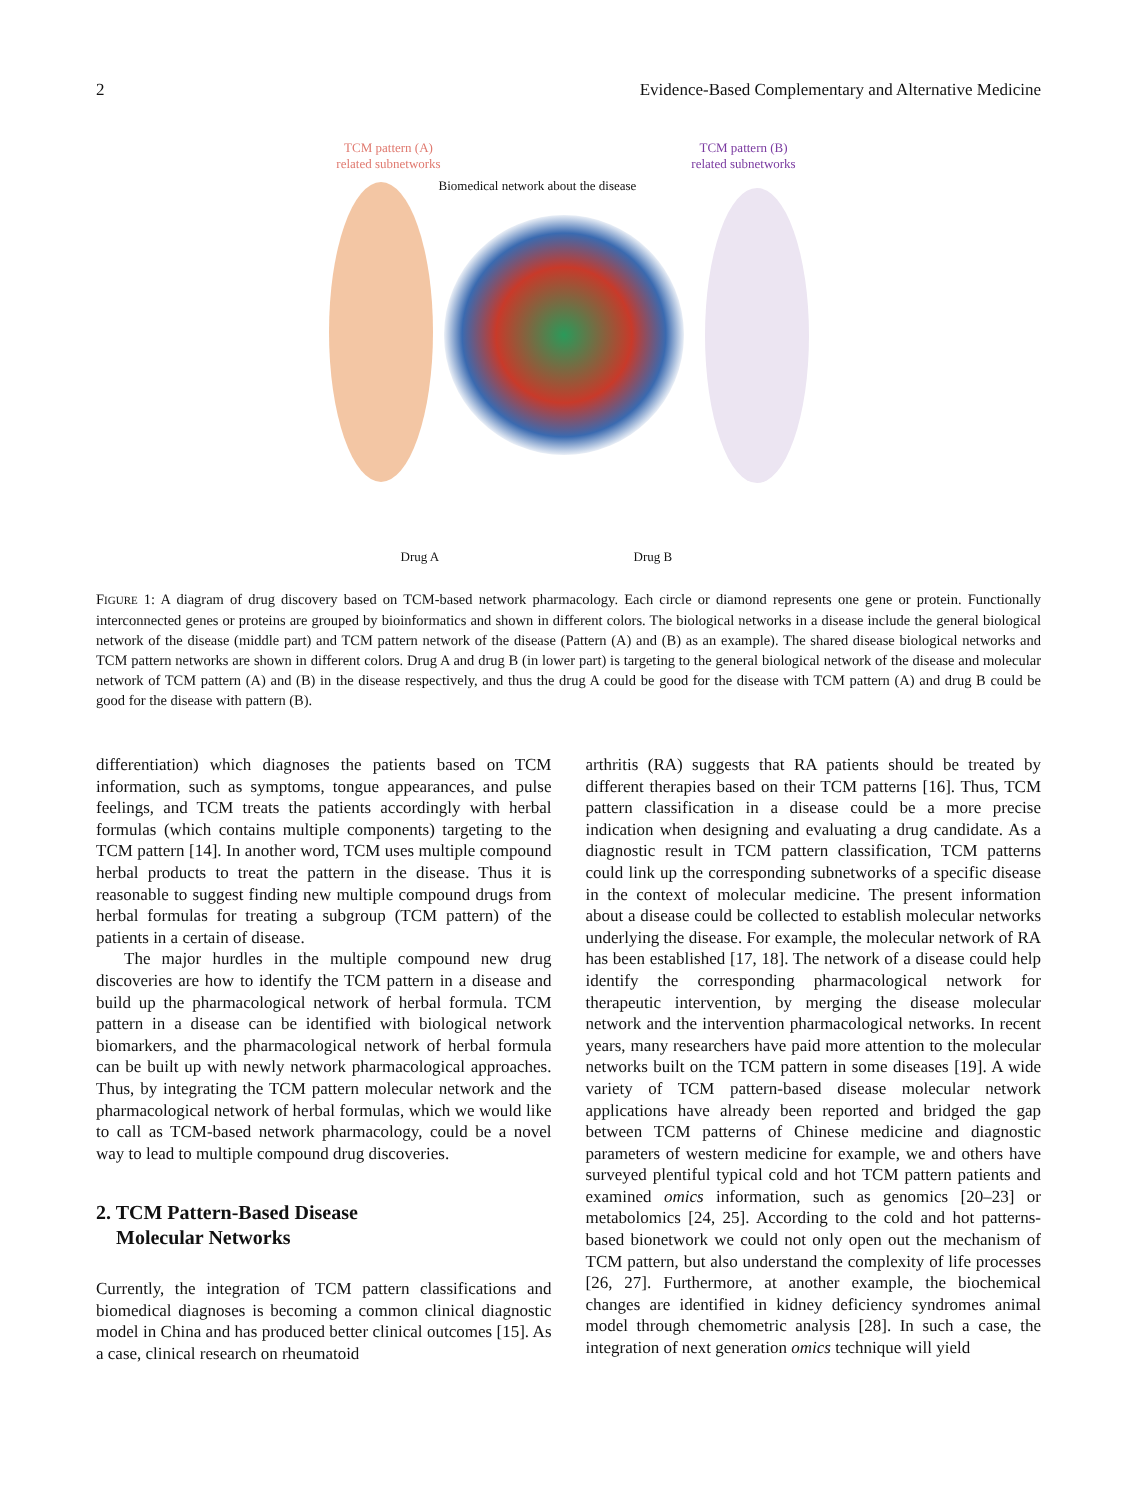2 Evidence-Based Complementary and Alternative Medicine
TCM pattern (A)
related subnetworks
TCM pattern (B)
related subnetworks
Biomedical network about the disease
Drug A Drug B
FIGURE 1: A diagram of drug discovery based on TCM-based network pharmacology. Each circle or diamond represents one gene or protein. Functionally interconnected genes or proteins are grouped by bioinformatics and shown in different colors. The biological networks in a disease include the general biological network of the disease (middle part) and TCM pattern network of the disease (Pattern (A) and (B) as an example). The shared disease biological networks and TCM pattern networks are shown in different colors. Drug A and drug B (in lower part) is targeting to the general biological network of the disease and molecular network of TCM pattern (A) and (B) in the disease respectively, and thus the drug A could be good for the disease with TCM pattern (A) and drug B could be good for the disease with pattern (B).
differentiation) which diagnoses the patients based on TCM information, such as symptoms, tongue appearances, and pulse feelings, and TCM treats the patients accordingly with herbal formulas (which contains multiple components) targeting to the TCM pattern [14]. In another word, TCM uses multiple compound herbal products to treat the pattern in the disease. Thus it is reasonable to suggest finding new multiple compound drugs from herbal formulas for treating a subgroup (TCM pattern) of the patients in a certain of disease.
The major hurdles in the multiple compound new drug discoveries are how to identify the TCM pattern in a disease and build up the pharmacological network of herbal formula. TCM pattern in a disease can be identified with biological network biomarkers, and the pharmacological network of herbal formula can be built up with newly network pharmacological approaches. Thus, by integrating the TCM pattern molecular network and the pharmacological network of herbal formulas, which we would like to call as TCM-based network pharmacology, could be a novel way to lead to multiple compound drug discoveries.
2. TCM Pattern-Based Disease
Molecular Networks
Currently, the integration of TCM pattern classifications and biomedical diagnoses is becoming a common clinical diagnostic model in China and has produced better clinical outcomes [15]. As a case, clinical research on rheumatoid
arthritis (RA) suggests that RA patients should be treated by different therapies based on their TCM patterns [16]. Thus, TCM pattern classification in a disease could be a more precise indication when designing and evaluating a drug candidate. As a diagnostic result in TCM pattern classification, TCM patterns could link up the corresponding subnetworks of a specific disease in the context of molecular medicine. The present information about a disease could be collected to establish molecular networks underlying the disease. For example, the molecular network of RA has been established [17, 18]. The network of a disease could help identify the corresponding pharmacological network for therapeutic intervention, by merging the disease molecular network and the intervention pharmacological networks. In recent years, many researchers have paid more attention to the molecular networks built on the TCM pattern in some diseases [19]. A wide variety of TCM pattern-based disease molecular network applications have already been reported and bridged the gap between TCM patterns of Chinese medicine and diagnostic parameters of western medicine for example, we and others have surveyed plentiful typical cold and hot TCM pattern patients and examined omics information, such as genomics [20–23] or metabolomics [24, 25]. According to the cold and hot patterns-based bionetwork we could not only open out the mechanism of TCM pattern, but also understand the complexity of life processes [26, 27]. Furthermore, at another example, the biochemical changes are identified in kidney deficiency syndromes animal model through chemometric analysis [28]. In such a case, the integration of next generation omics technique will yield